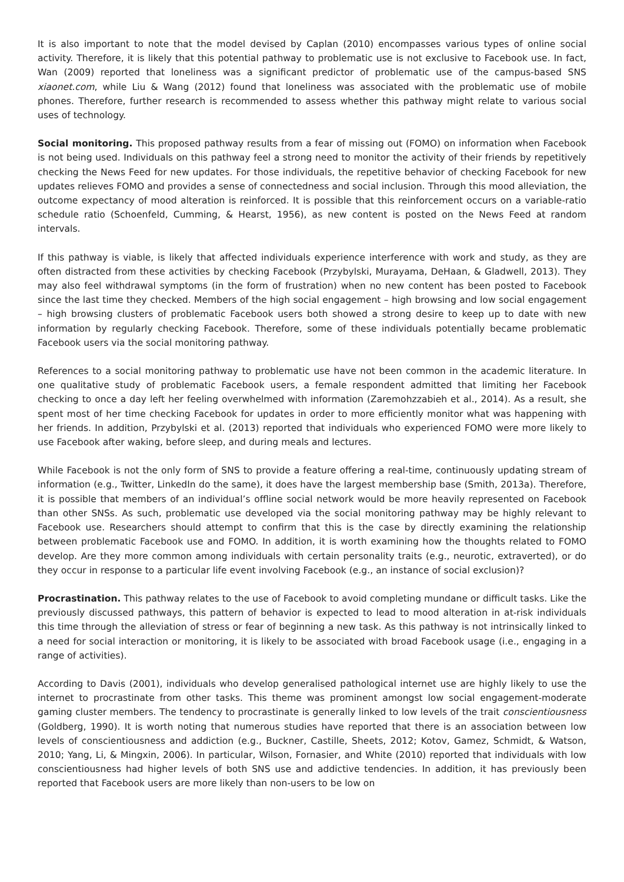It is also important to note that the model devised by Caplan (2010) encompasses various types of online social activity. Therefore, it is likely that this potential pathway to problematic use is not exclusive to Facebook use. In fact, Wan (2009) reported that loneliness was a significant predictor of problematic use of the campus-based SNS xiaonet.com, while Liu & Wang (2012) found that loneliness was associated with the problematic use of mobile phones. Therefore, further research is recommended to assess whether this pathway might relate to various social uses of technology.
Social monitoring. This proposed pathway results from a fear of missing out (FOMO) on information when Facebook is not being used. Individuals on this pathway feel a strong need to monitor the activity of their friends by repetitively checking the News Feed for new updates. For those individuals, the repetitive behavior of checking Facebook for new updates relieves FOMO and provides a sense of connectedness and social inclusion. Through this mood alleviation, the outcome expectancy of mood alteration is reinforced. It is possible that this reinforcement occurs on a variable-ratio schedule ratio (Schoenfeld, Cumming, & Hearst, 1956), as new content is posted on the News Feed at random intervals.
If this pathway is viable, is likely that affected individuals experience interference with work and study, as they are often distracted from these activities by checking Facebook (Przybylski, Murayama, DeHaan, & Gladwell, 2013). They may also feel withdrawal symptoms (in the form of frustration) when no new content has been posted to Facebook since the last time they checked. Members of the high social engagement – high browsing and low social engagement – high browsing clusters of problematic Facebook users both showed a strong desire to keep up to date with new information by regularly checking Facebook. Therefore, some of these individuals potentially became problematic Facebook users via the social monitoring pathway.
References to a social monitoring pathway to problematic use have not been common in the academic literature. In one qualitative study of problematic Facebook users, a female respondent admitted that limiting her Facebook checking to once a day left her feeling overwhelmed with information (Zaremohzzabieh et al., 2014). As a result, she spent most of her time checking Facebook for updates in order to more efficiently monitor what was happening with her friends. In addition, Przybylski et al. (2013) reported that individuals who experienced FOMO were more likely to use Facebook after waking, before sleep, and during meals and lectures.
While Facebook is not the only form of SNS to provide a feature offering a real-time, continuously updating stream of information (e.g., Twitter, LinkedIn do the same), it does have the largest membership base (Smith, 2013a). Therefore, it is possible that members of an individual’s offline social network would be more heavily represented on Facebook than other SNSs. As such, problematic use developed via the social monitoring pathway may be highly relevant to Facebook use. Researchers should attempt to confirm that this is the case by directly examining the relationship between problematic Facebook use and FOMO. In addition, it is worth examining how the thoughts related to FOMO develop. Are they more common among individuals with certain personality traits (e.g., neurotic, extraverted), or do they occur in response to a particular life event involving Facebook (e.g., an instance of social exclusion)?
Procrastination. This pathway relates to the use of Facebook to avoid completing mundane or difficult tasks. Like the previously discussed pathways, this pattern of behavior is expected to lead to mood alteration in at-risk individuals this time through the alleviation of stress or fear of beginning a new task. As this pathway is not intrinsically linked to a need for social interaction or monitoring, it is likely to be associated with broad Facebook usage (i.e., engaging in a range of activities).
According to Davis (2001), individuals who develop generalised pathological internet use are highly likely to use the internet to procrastinate from other tasks. This theme was prominent amongst low social engagement-moderate gaming cluster members. The tendency to procrastinate is generally linked to low levels of the trait conscientiousness (Goldberg, 1990). It is worth noting that numerous studies have reported that there is an association between low levels of conscientiousness and addiction (e.g., Buckner, Castille, Sheets, 2012; Kotov, Gamez, Schmidt, & Watson, 2010; Yang, Li, & Mingxin, 2006). In particular, Wilson, Fornasier, and White (2010) reported that individuals with low conscientiousness had higher levels of both SNS use and addictive tendencies. In addition, it has previously been reported that Facebook users are more likely than non-users to be low on